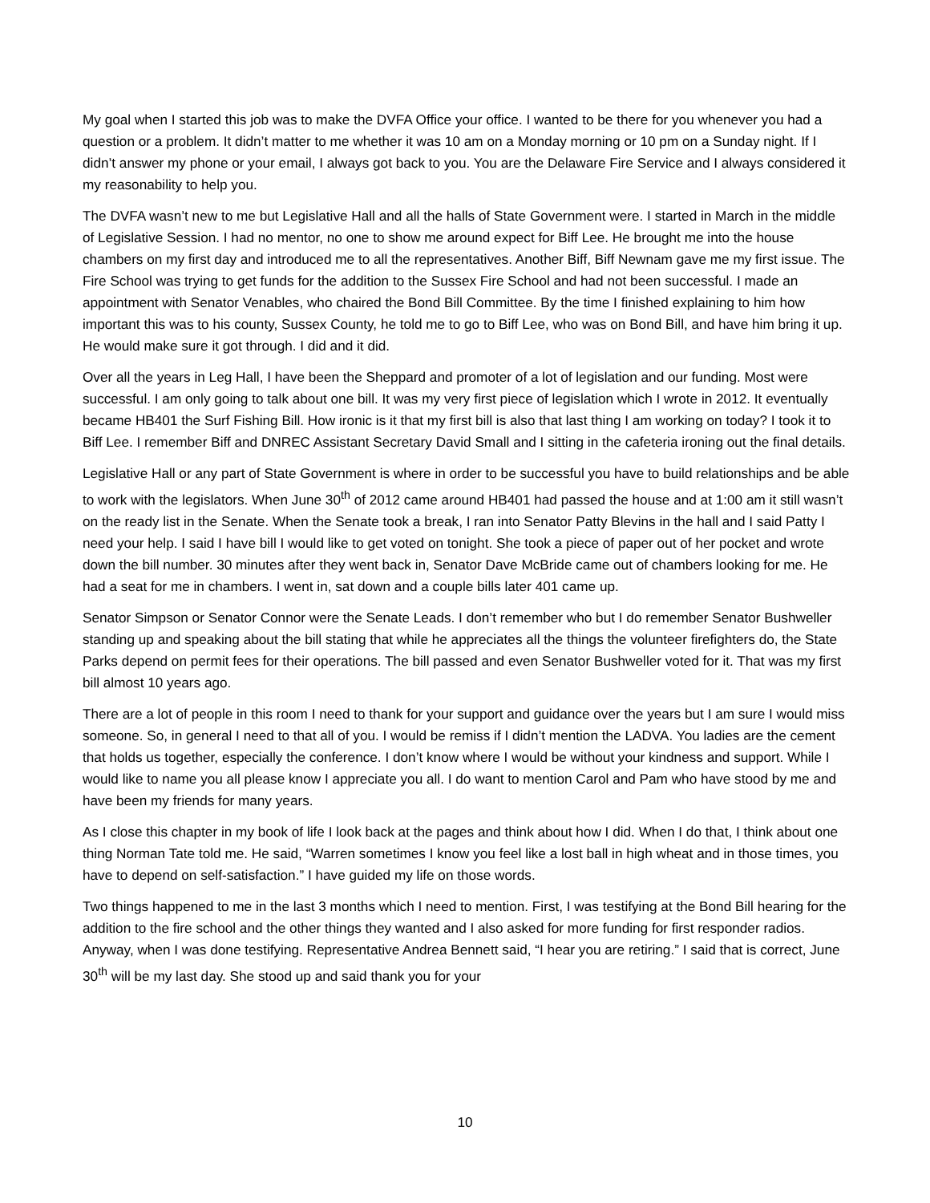My goal when I started this job was to make the DVFA Office your office. I wanted to be there for you whenever you had a question or a problem. It didn’t matter to me whether it was 10 am on a Monday morning or 10 pm on a Sunday night. If I didn’t answer my phone or your email, I always got back to you. You are the Delaware Fire Service and I always considered it my reasonability to help you.
The DVFA wasn’t new to me but Legislative Hall and all the halls of State Government were. I started in March in the middle of Legislative Session. I had no mentor, no one to show me around expect for Biff Lee. He brought me into the house chambers on my first day and introduced me to all the representatives. Another Biff, Biff Newnam gave me my first issue. The Fire School was trying to get funds for the addition to the Sussex Fire School and had not been successful. I made an appointment with Senator Venables, who chaired the Bond Bill Committee. By the time I finished explaining to him how important this was to his county, Sussex County, he told me to go to Biff Lee, who was on Bond Bill, and have him bring it up. He would make sure it got through. I did and it did.
Over all the years in Leg Hall, I have been the Sheppard and promoter of a lot of legislation and our funding. Most were successful. I am only going to talk about one bill. It was my very first piece of legislation which I wrote in 2012. It eventually became HB401 the Surf Fishing Bill. How ironic is it that my first bill is also that last thing I am working on today? I took it to Biff Lee. I remember Biff and DNREC Assistant Secretary David Small and I sitting in the cafeteria ironing out the final details.
Legislative Hall or any part of State Government is where in order to be successful you have to build relationships and be able to work with the legislators. When June 30<sup>th</sup> of 2012 came around HB401 had passed the house and at 1:00 am it still wasn’t on the ready list in the Senate. When the Senate took a break, I ran into Senator Patty Blevins in the hall and I said Patty I need your help. I said I have bill I would like to get voted on tonight. She took a piece of paper out of her pocket and wrote down the bill number. 30 minutes after they went back in, Senator Dave McBride came out of chambers looking for me. He had a seat for me in chambers. I went in, sat down and a couple bills later 401 came up.
Senator Simpson or Senator Connor were the Senate Leads. I don’t remember who but I do remember Senator Bushweller standing up and speaking about the bill stating that while he appreciates all the things the volunteer firefighters do, the State Parks depend on permit fees for their operations. The bill passed and even Senator Bushweller voted for it. That was my first bill almost 10 years ago.
There are a lot of people in this room I need to thank for your support and guidance over the years but I am sure I would miss someone. So, in general I need to that all of you. I would be remiss if I didn’t mention the LADVA. You ladies are the cement that holds us together, especially the conference. I don’t know where I would be without your kindness and support. While I would like to name you all please know I appreciate you all. I do want to mention Carol and Pam who have stood by me and have been my friends for many years.
As I close this chapter in my book of life I look back at the pages and think about how I did. When I do that, I think about one thing Norman Tate told me. He said, “Warren sometimes I know you feel like a lost ball in high wheat and in those times, you have to depend on self-satisfaction.” I have guided my life on those words.
Two things happened to me in the last 3 months which I need to mention. First, I was testifying at the Bond Bill hearing for the addition to the fire school and the other things they wanted and I also asked for more funding for first responder radios. Anyway, when I was done testifying. Representative Andrea Bennett said, “I hear you are retiring.” I said that is correct, June 30<sup>th</sup> will be my last day. She stood up and said thank you for your
10